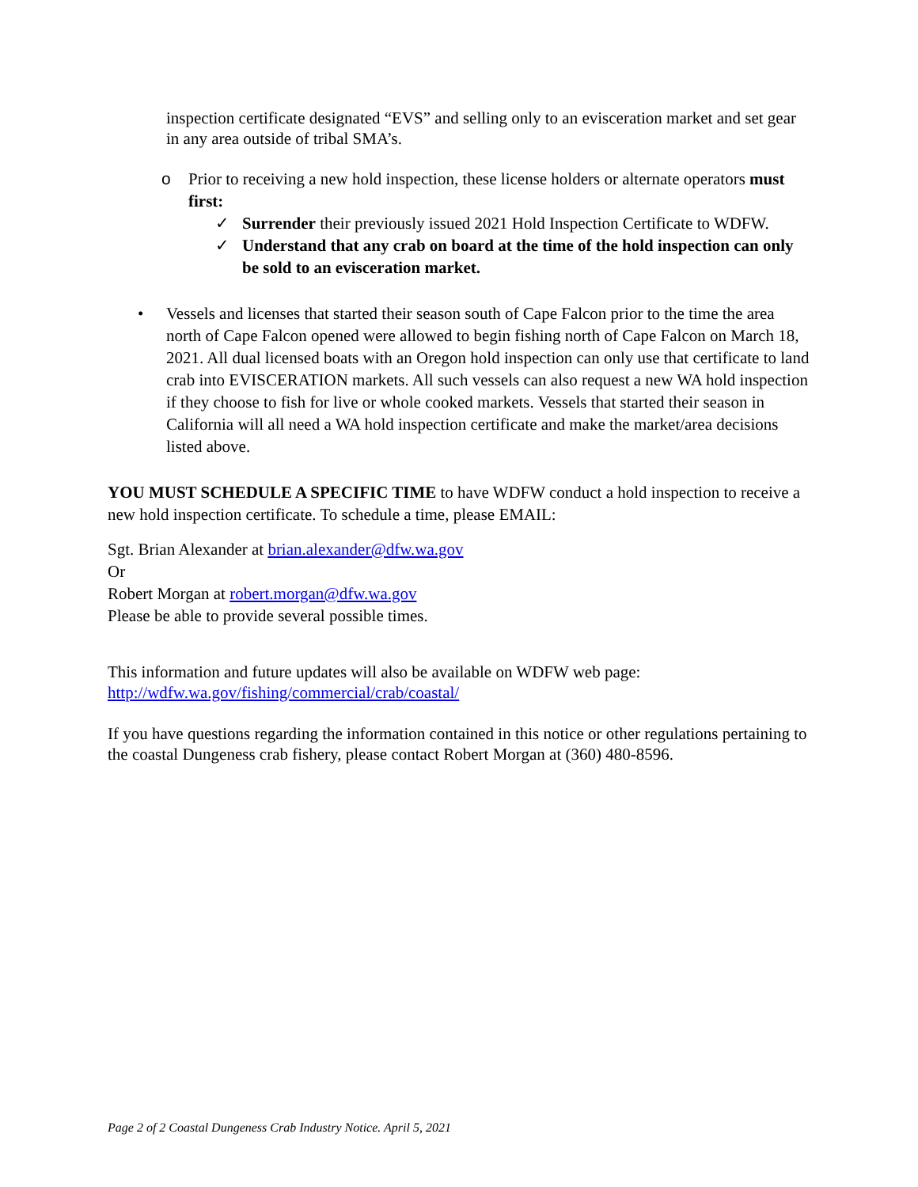inspection certificate designated “EVS” and selling only to an evisceration market and set gear in any area outside of tribal SMA’s.
o Prior to receiving a new hold inspection, these license holders or alternate operators must first:
✓ Surrender their previously issued 2021 Hold Inspection Certificate to WDFW.
✓ Understand that any crab on board at the time of the hold inspection can only be sold to an evisceration market.
• Vessels and licenses that started their season south of Cape Falcon prior to the time the area north of Cape Falcon opened were allowed to begin fishing north of Cape Falcon on March 18, 2021. All dual licensed boats with an Oregon hold inspection can only use that certificate to land crab into EVISCERATION markets. All such vessels can also request a new WA hold inspection if they choose to fish for live or whole cooked markets. Vessels that started their season in California will all need a WA hold inspection certificate and make the market/area decisions listed above.
YOU MUST SCHEDULE A SPECIFIC TIME to have WDFW conduct a hold inspection to receive a new hold inspection certificate. To schedule a time, please EMAIL:
Sgt. Brian Alexander at brian.alexander@dfw.wa.gov
Or
Robert Morgan at robert.morgan@dfw.wa.gov
Please be able to provide several possible times.
This information and future updates will also be available on WDFW web page:
http://wdfw.wa.gov/fishing/commercial/crab/coastal/
If you have questions regarding the information contained in this notice or other regulations pertaining to the coastal Dungeness crab fishery, please contact Robert Morgan at (360) 480-8596.
Page 2 of 2 Coastal Dungeness Crab Industry Notice. April 5, 2021